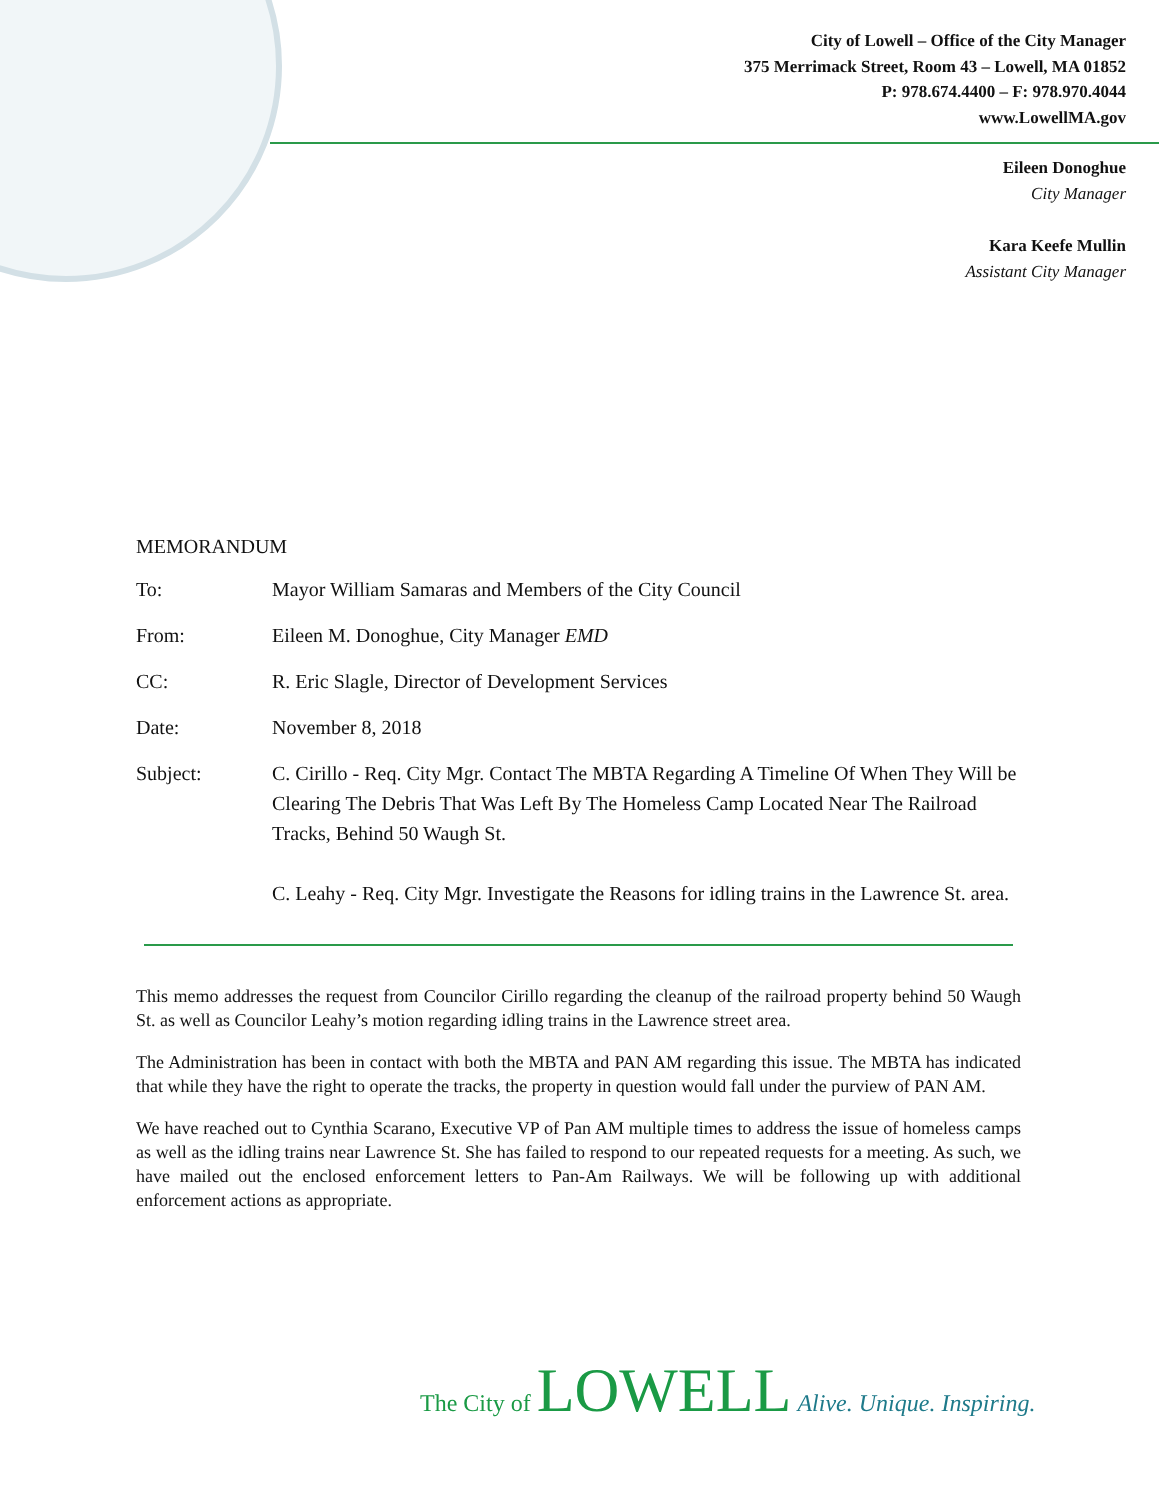City of Lowell – Office of the City Manager
375 Merrimack Street, Room 43 – Lowell, MA 01852
P: 978.674.4400 – F: 978.970.4044
www.LowellMA.gov
Eileen Donoghue
City Manager
Kara Keefe Mullin
Assistant City Manager
MEMORANDUM
To: Mayor William Samaras and Members of the City Council
From: Eileen M. Donoghue, City Manager EMD
CC: R. Eric Slagle, Director of Development Services
Date: November 8, 2018
Subject: C. Cirillo - Req. City Mgr. Contact The MBTA Regarding A Timeline Of When They Will be Clearing The Debris That Was Left By The Homeless Camp Located Near The Railroad Tracks, Behind 50 Waugh St.
C. Leahy - Req. City Mgr. Investigate the Reasons for idling trains in the Lawrence St. area.
This memo addresses the request from Councilor Cirillo regarding the cleanup of the railroad property behind 50 Waugh St. as well as Councilor Leahy’s motion regarding idling trains in the Lawrence street area.
The Administration has been in contact with both the MBTA and PAN AM regarding this issue. The MBTA has indicated that while they have the right to operate the tracks, the property in question would fall under the purview of PAN AM.
We have reached out to Cynthia Scarano, Executive VP of Pan AM multiple times to address the issue of homeless camps as well as the idling trains near Lawrence St. She has failed to respond to our repeated requests for a meeting. As such, we have mailed out the enclosed enforcement letters to Pan-Am Railways. We will be following up with additional enforcement actions as appropriate.
The City of LOWELL Alive. Unique. Inspiring.